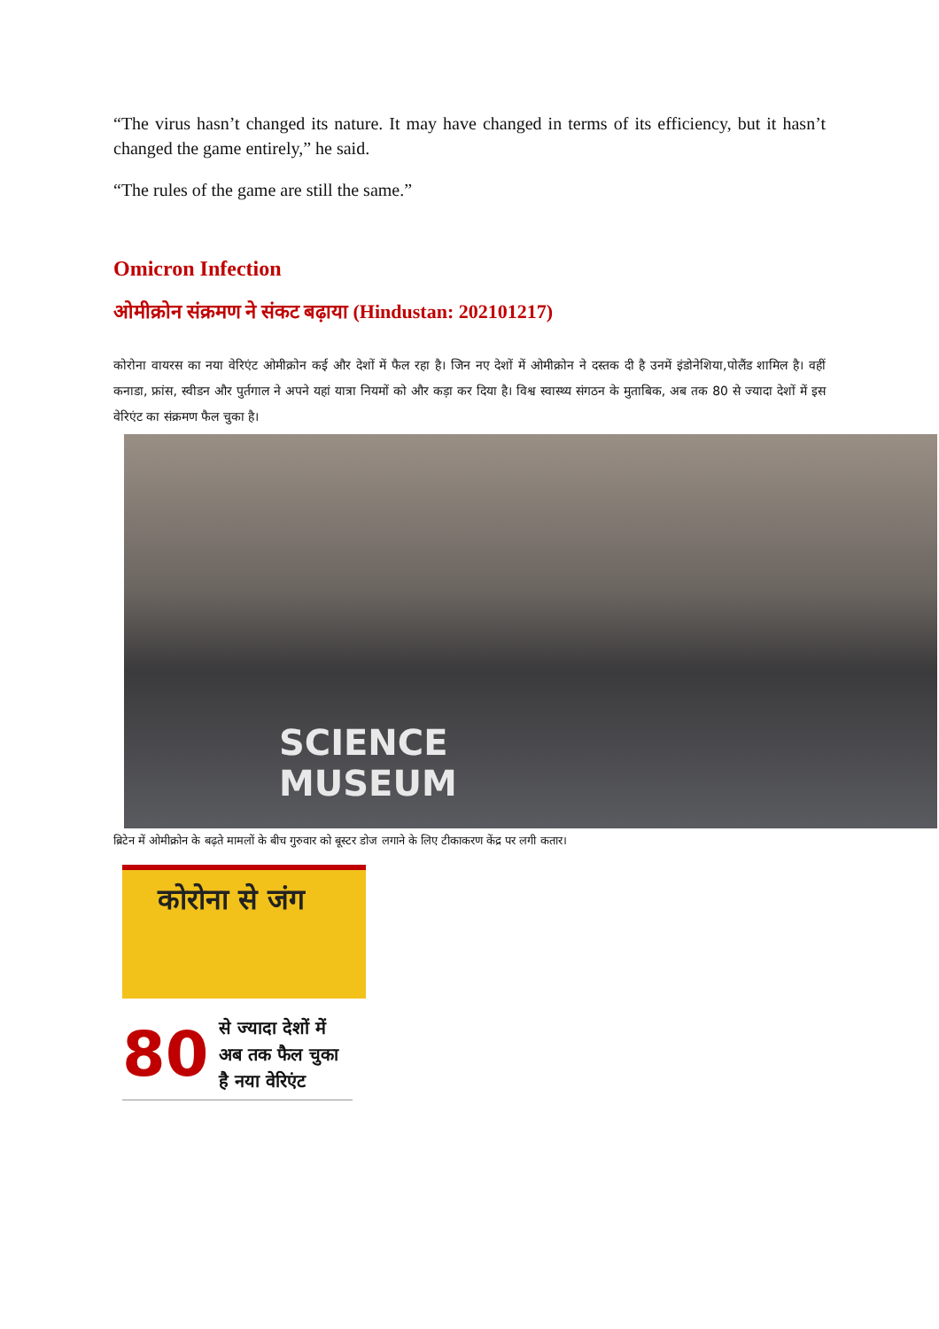“The virus hasn’t changed its nature. It may have changed in terms of its efficiency, but it hasn’t changed the game entirely,” he said.
“The rules of the game are still the same.”
Omicron Infection
ओमीक्रोन संक्रमण ने संकट बढ़ाया (Hindustan: 202101217)
कोरोना वायरस का नया वेरिएंट ओमीक्रोन कई और देशों में फैल रहा है। जिन नए देशों में ओमीक्रोन ने दस्तक दी है उनमें इंडोनेशिया,पोलैंड शामिल है। वहीं कनाडा, फ्रांस, स्वीडन और पुर्तगाल ने अपने यहां यात्रा नियमों को और कड़ा कर दिया है। विश्व स्वास्थ्य संगठन के मुताबिक, अब तक 80 से ज्यादा देशों में इस वेरिएंट का संक्रमण फैल चुका है।
SCIENCE
MUSEUM
ब्रिटेन में ओमीक्रोन के बढ़ते मामलों के बीच गुरुवार को बूस्टर डोज लगाने के लिए टीकाकरण केंद्र पर लगी कतार।
कोरोना से जंग
80 से ज्यादा देशों में
अब तक फैल चुका
है नया वेरिएंट